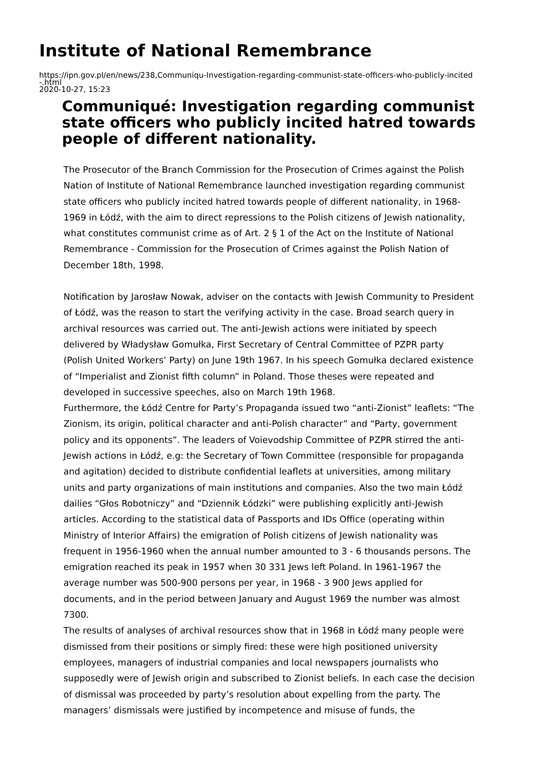Institute of National Remembrance
https://ipn.gov.pl/en/news/238,Communiqu-Investigation-regarding-communist-state-officers-who-publicly-incited
-.html
2020-10-27, 15:23
Communiqué: Investigation regarding communist state officers who publicly incited hatred towards people of different nationality.
The Prosecutor of the Branch Commission for the Prosecution of Crimes against the Polish Nation of Institute of National Remembrance launched investigation regarding communist state officers who publicly incited hatred towards people of different nationality, in 1968-1969 in Łódź, with the aim to direct repressions to the Polish citizens of Jewish nationality, what constitutes communist crime as of Art. 2 § 1 of the Act on the Institute of National Remembrance - Commission for the Prosecution of Crimes against the Polish Nation of December 18th, 1998.
Notification by Jarosław Nowak, adviser on the contacts with Jewish Community to President of Łódź, was the reason to start the verifying activity in the case. Broad search query in archival resources was carried out. The anti-Jewish actions were initiated by speech delivered by Władysław Gomułka, First Secretary of Central Committee of PZPR party (Polish United Workers’ Party) on June 19th 1967. In his speech Gomułka declared existence of “Imperialist and Zionist fifth column” in Poland. Those theses were repeated and developed in successive speeches, also on March 19th 1968.
Furthermore, the Łódź Centre for Party’s Propaganda issued two “anti-Zionist” leaflets: “The Zionism, its origin, political character and anti-Polish character” and “Party, government policy and its opponents”. The leaders of Voievodship Committee of PZPR stirred the anti-Jewish actions in Łódź, e.g: the Secretary of Town Committee (responsible for propaganda and agitation) decided to distribute confidential leaflets at universities, among military units and party organizations of main institutions and companies. Also the two main Łódź dailies “Głos Robotniczy” and “Dziennik Łódzki” were publishing explicitly anti-Jewish articles. According to the statistical data of Passports and IDs Office (operating within Ministry of Interior Affairs) the emigration of Polish citizens of Jewish nationality was frequent in 1956-1960 when the annual number amounted to 3 - 6 thousands persons. The emigration reached its peak in 1957 when 30 331 Jews left Poland. In 1961-1967 the average number was 500-900 persons per year, in 1968 - 3 900 Jews applied for documents, and in the period between January and August 1969 the number was almost 7300.
The results of analyses of archival resources show that in 1968 in Łódź many people were dismissed from their positions or simply fired: these were high positioned university employees, managers of industrial companies and local newspapers journalists who supposedly were of Jewish origin and subscribed to Zionist beliefs. In each case the decision of dismissal was proceeded by party’s resolution about expelling from the party. The managers’ dismissals were justified by incompetence and misuse of funds, the